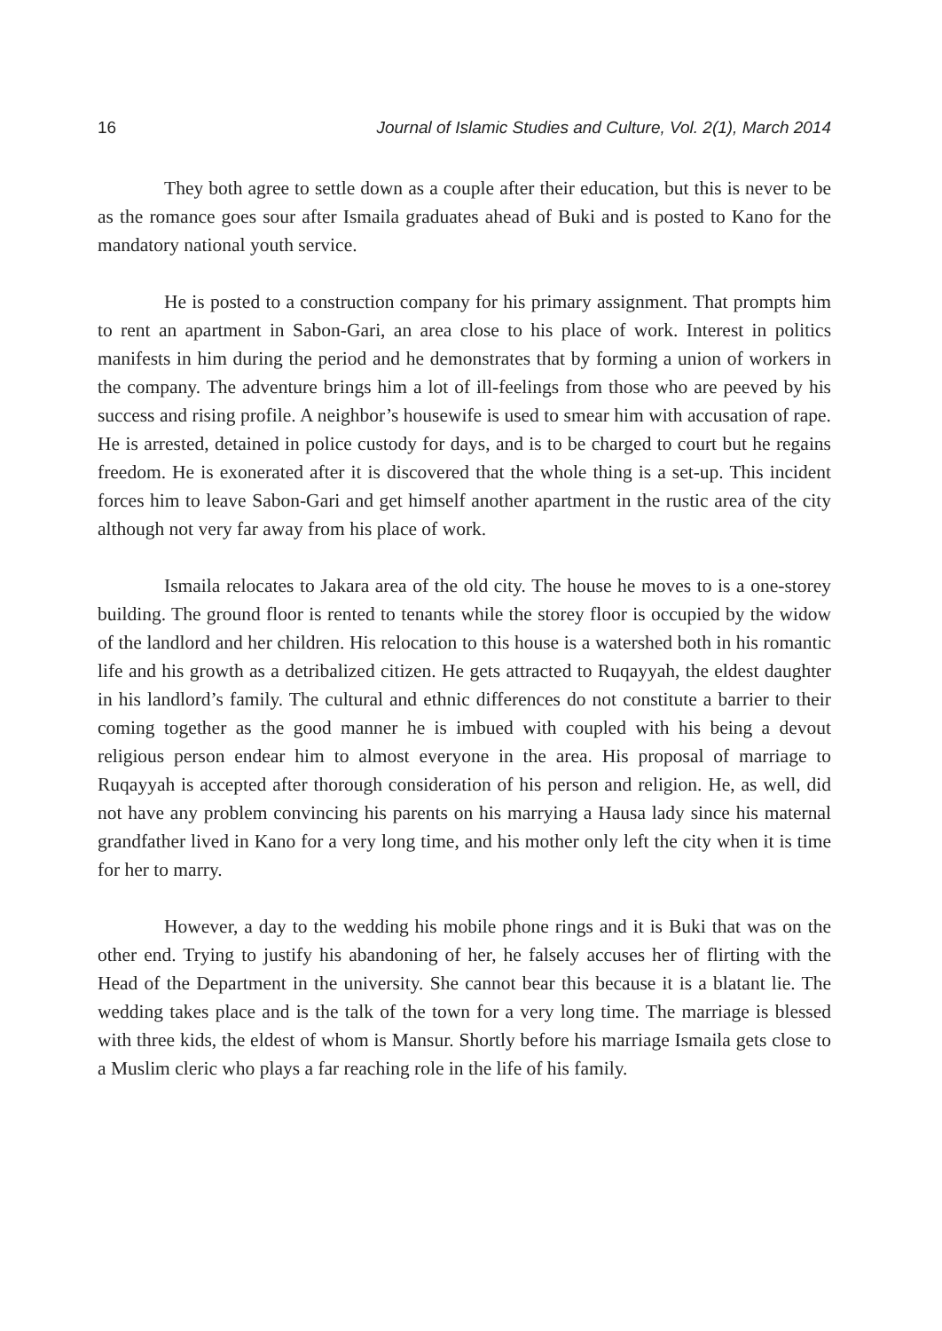16 Journal of Islamic Studies and Culture, Vol. 2(1), March 2014
They both agree to settle down as a couple after their education, but this is never to be as the romance goes sour after Ismaila graduates ahead of Buki and is posted to Kano for the mandatory national youth service.
He is posted to a construction company for his primary assignment. That prompts him to rent an apartment in Sabon-Gari, an area close to his place of work. Interest in politics manifests in him during the period and he demonstrates that by forming a union of workers in the company. The adventure brings him a lot of ill-feelings from those who are peeved by his success and rising profile. A neighbor’s housewife is used to smear him with accusation of rape. He is arrested, detained in police custody for days, and is to be charged to court but he regains freedom. He is exonerated after it is discovered that the whole thing is a set-up. This incident forces him to leave Sabon-Gari and get himself another apartment in the rustic area of the city although not very far away from his place of work.
Ismaila relocates to Jakara area of the old city. The house he moves to is a one-storey building. The ground floor is rented to tenants while the storey floor is occupied by the widow of the landlord and her children. His relocation to this house is a watershed both in his romantic life and his growth as a detribalized citizen. He gets attracted to Ruqayyah, the eldest daughter in his landlord’s family. The cultural and ethnic differences do not constitute a barrier to their coming together as the good manner he is imbued with coupled with his being a devout religious person endear him to almost everyone in the area. His proposal of marriage to Ruqayyah is accepted after thorough consideration of his person and religion. He, as well, did not have any problem convincing his parents on his marrying a Hausa lady since his maternal grandfather lived in Kano for a very long time, and his mother only left the city when it is time for her to marry.
However, a day to the wedding his mobile phone rings and it is Buki that was on the other end. Trying to justify his abandoning of her, he falsely accuses her of flirting with the Head of the Department in the university. She cannot bear this because it is a blatant lie. The wedding takes place and is the talk of the town for a very long time. The marriage is blessed with three kids, the eldest of whom is Mansur. Shortly before his marriage Ismaila gets close to a Muslim cleric who plays a far reaching role in the life of his family.